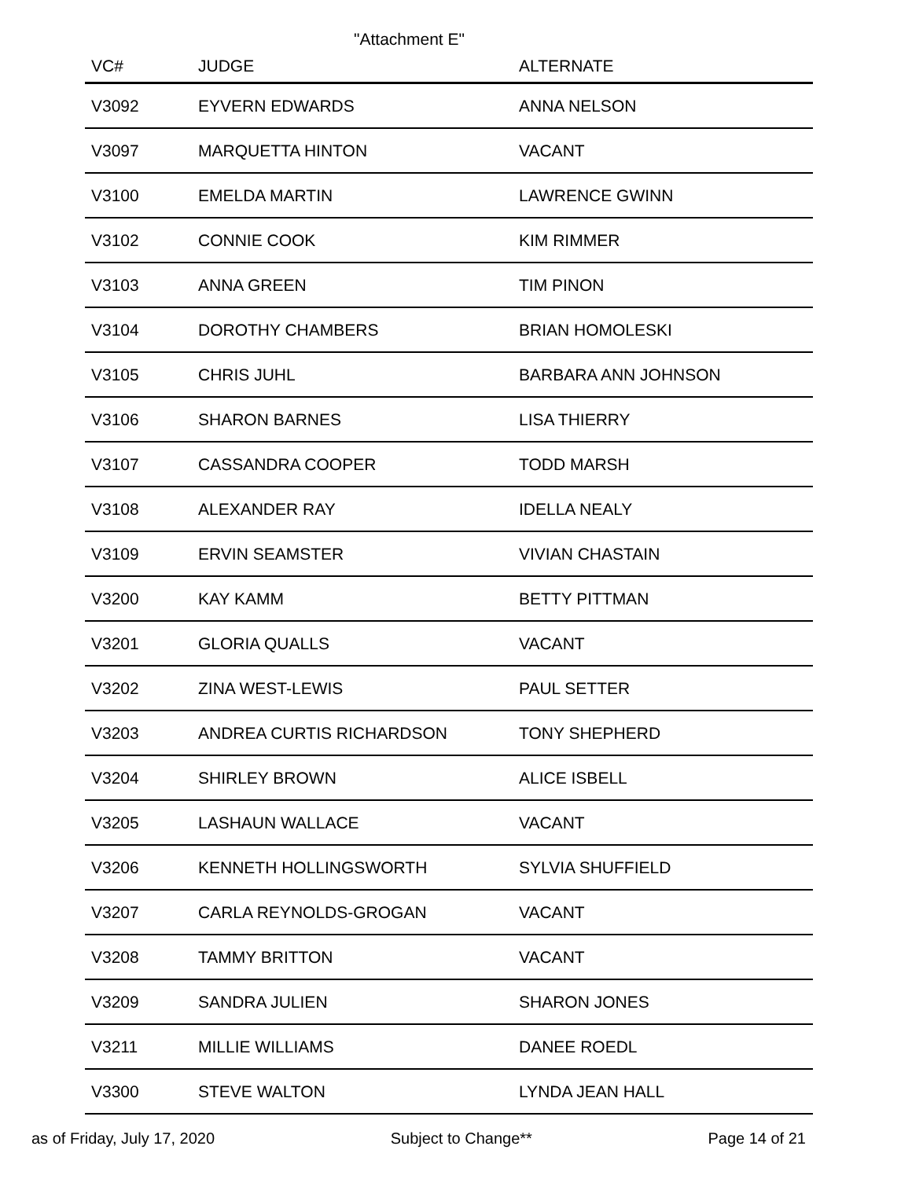"Attachment E"
| VC# | JUDGE | ALTERNATE |
| --- | --- | --- |
| V3092 | EYVERN EDWARDS | ANNA NELSON |
| V3097 | MARQUETTA HINTON | VACANT |
| V3100 | EMELDA MARTIN | LAWRENCE GWINN |
| V3102 | CONNIE COOK | KIM RIMMER |
| V3103 | ANNA GREEN | TIM PINON |
| V3104 | DOROTHY CHAMBERS | BRIAN HOMOLESKI |
| V3105 | CHRIS JUHL | BARBARA ANN JOHNSON |
| V3106 | SHARON BARNES | LISA THIERRY |
| V3107 | CASSANDRA COOPER | TODD MARSH |
| V3108 | ALEXANDER RAY | IDELLA NEALY |
| V3109 | ERVIN SEAMSTER | VIVIAN CHASTAIN |
| V3200 | KAY KAMM | BETTY PITTMAN |
| V3201 | GLORIA QUALLS | VACANT |
| V3202 | ZINA WEST-LEWIS | PAUL SETTER |
| V3203 | ANDREA CURTIS RICHARDSON | TONY SHEPHERD |
| V3204 | SHIRLEY BROWN | ALICE ISBELL |
| V3205 | LASHAUN WALLACE | VACANT |
| V3206 | KENNETH HOLLINGSWORTH | SYLVIA SHUFFIELD |
| V3207 | CARLA REYNOLDS-GROGAN | VACANT |
| V3208 | TAMMY BRITTON | VACANT |
| V3209 | SANDRA JULIEN | SHARON JONES |
| V3211 | MILLIE WILLIAMS | DANEE ROEDL |
| V3300 | STEVE WALTON | LYNDA JEAN HALL |
as of Friday, July 17, 2020 Subject to Change** Page 14 of 21